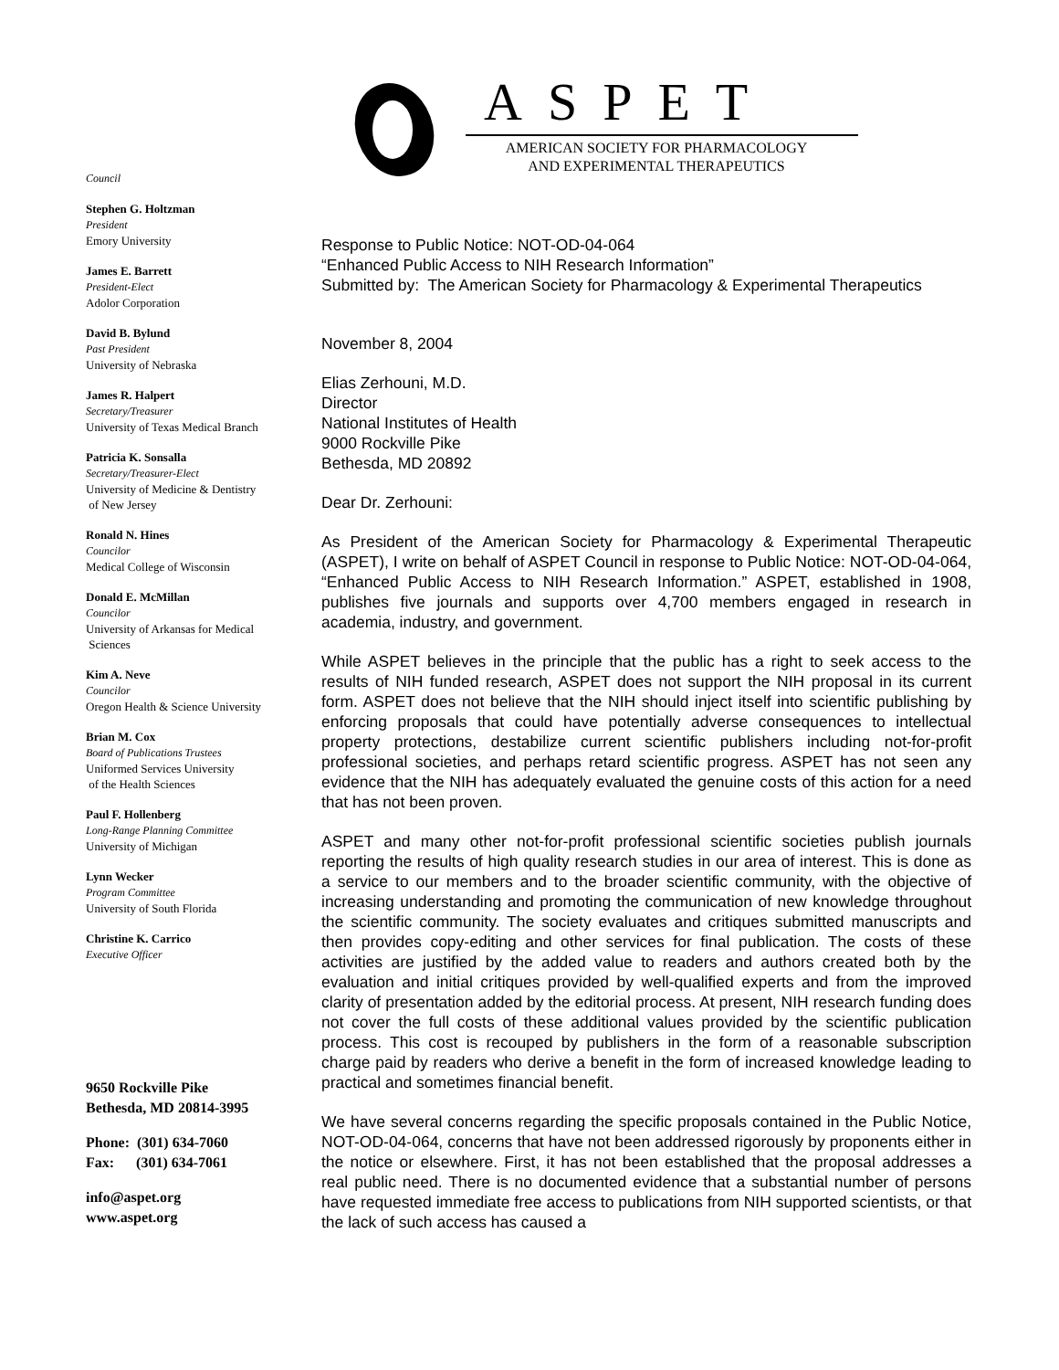ASPET
AMERICAN SOCIETY FOR PHARMACOLOGY
AND EXPERIMENTAL THERAPEUTICS
Council
Stephen G. Holtzman
President
Emory University
James E. Barrett
President-Elect
Adolor Corporation
David B. Bylund
Past President
University of Nebraska
James R. Halpert
Secretary/Treasurer
University of Texas Medical Branch
Patricia K. Sonsalla
Secretary/Treasurer-Elect
University of Medicine & Dentistry
of New Jersey
Ronald N. Hines
Councilor
Medical College of Wisconsin
Donald E. McMillan
Councilor
University of Arkansas for Medical
Sciences
Kim A. Neve
Councilor
Oregon Health & Science University
Brian M. Cox
Board of Publications Trustees
Uniformed Services University
of the Health Sciences
Paul F. Hollenberg
Long-Range Planning Committee
University of Michigan
Lynn Wecker
Program Committee
University of South Florida
Christine K. Carrico
Executive Officer
9650 Rockville Pike
Bethesda, MD 20814-3995
Phone: (301) 634-7060
Fax: (301) 634-7061
info@aspet.org
www.aspet.org
Response to Public Notice: NOT-OD-04-064
“Enhanced Public Access to NIH Research Information”
Submitted by: The American Society for Pharmacology & Experimental Therapeutics
November 8, 2004
Elias Zerhouni, M.D.
Director
National Institutes of Health
9000 Rockville Pike
Bethesda, MD 20892
Dear Dr. Zerhouni:
As President of the American Society for Pharmacology & Experimental Therapeutic (ASPET), I write on behalf of ASPET Council in response to Public Notice: NOT-OD-04-064, “Enhanced Public Access to NIH Research Information.” ASPET, established in 1908, publishes five journals and supports over 4,700 members engaged in research in academia, industry, and government.
While ASPET believes in the principle that the public has a right to seek access to the results of NIH funded research, ASPET does not support the NIH proposal in its current form. ASPET does not believe that the NIH should inject itself into scientific publishing by enforcing proposals that could have potentially adverse consequences to intellectual property protections, destabilize current scientific publishers including not-for-profit professional societies, and perhaps retard scientific progress. ASPET has not seen any evidence that the NIH has adequately evaluated the genuine costs of this action for a need that has not been proven.
ASPET and many other not-for-profit professional scientific societies publish journals reporting the results of high quality research studies in our area of interest. This is done as a service to our members and to the broader scientific community, with the objective of increasing understanding and promoting the communication of new knowledge throughout the scientific community. The society evaluates and critiques submitted manuscripts and then provides copy-editing and other services for final publication. The costs of these activities are justified by the added value to readers and authors created both by the evaluation and initial critiques provided by well-qualified experts and from the improved clarity of presentation added by the editorial process. At present, NIH research funding does not cover the full costs of these additional values provided by the scientific publication process. This cost is recouped by publishers in the form of a reasonable subscription charge paid by readers who derive a benefit in the form of increased knowledge leading to practical and sometimes financial benefit.
We have several concerns regarding the specific proposals contained in the Public Notice, NOT-OD-04-064, concerns that have not been addressed rigorously by proponents either in the notice or elsewhere. First, it has not been established that the proposal addresses a real public need. There is no documented evidence that a substantial number of persons have requested immediate free access to publications from NIH supported scientists, or that the lack of such access has caused a